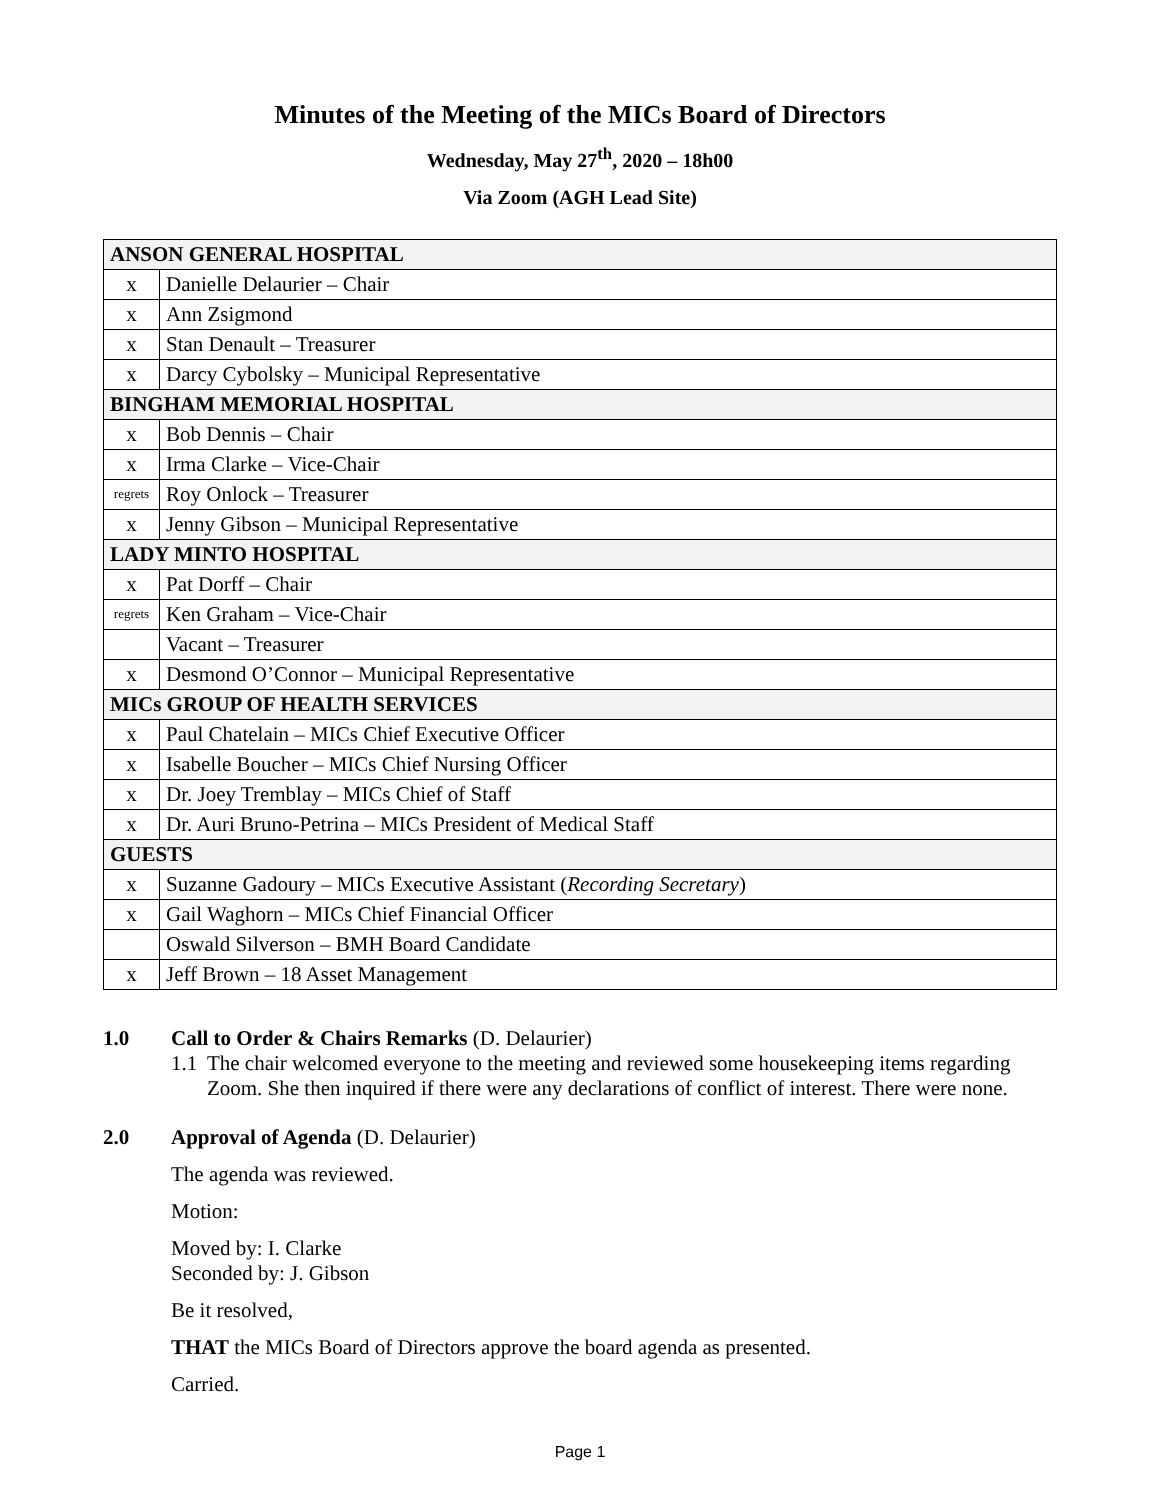Minutes of the Meeting of the MICs Board of Directors
Wednesday, May 27<sup>th</sup>, 2020 – 18h00
Via Zoom (AGH Lead Site)
| ANSON GENERAL HOSPITAL | |
| x | Danielle Delaurier – Chair |
| x | Ann Zsigmond |
| x | Stan Denault – Treasurer |
| x | Darcy Cybolsky – Municipal Representative |
| BINGHAM MEMORIAL HOSPITAL | |
| x | Bob Dennis – Chair |
| x | Irma Clarke – Vice-Chair |
| regrets | Roy Onlock – Treasurer |
| x | Jenny Gibson – Municipal Representative |
| LADY MINTO HOSPITAL | |
| x | Pat Dorff – Chair |
| regrets | Ken Graham – Vice-Chair |
| | Vacant – Treasurer |
| x | Desmond O’Connor – Municipal Representative |
| MICs GROUP OF HEALTH SERVICES | |
| x | Paul Chatelain – MICs Chief Executive Officer |
| x | Isabelle Boucher – MICs Chief Nursing Officer |
| x | Dr. Joey Tremblay – MICs Chief of Staff |
| x | Dr. Auri Bruno-Petrina – MICs President of Medical Staff |
| GUESTS | |
| x | Suzanne Gadoury – MICs Executive Assistant ( Recording Secretary ) |
| x | Gail Waghorn – MICs Chief Financial Officer |
| | Oswald Silverson – BMH Board Candidate |
| x | Jeff Brown – 18 Asset Management |
1.0 Call to Order & Chairs Remarks (D. Delaurier)
1.1 The chair welcomed everyone to the meeting and reviewed some housekeeping items regarding Zoom. She then inquired if there were any declarations of conflict of interest. There were none.
2.0 Approval of Agenda (D. Delaurier)
The agenda was reviewed.
Motion:
Moved by: I. Clarke
Seconded by: J. Gibson
Be it resolved,
THAT the MICs Board of Directors approve the board agenda as presented.
Carried.
Page 1